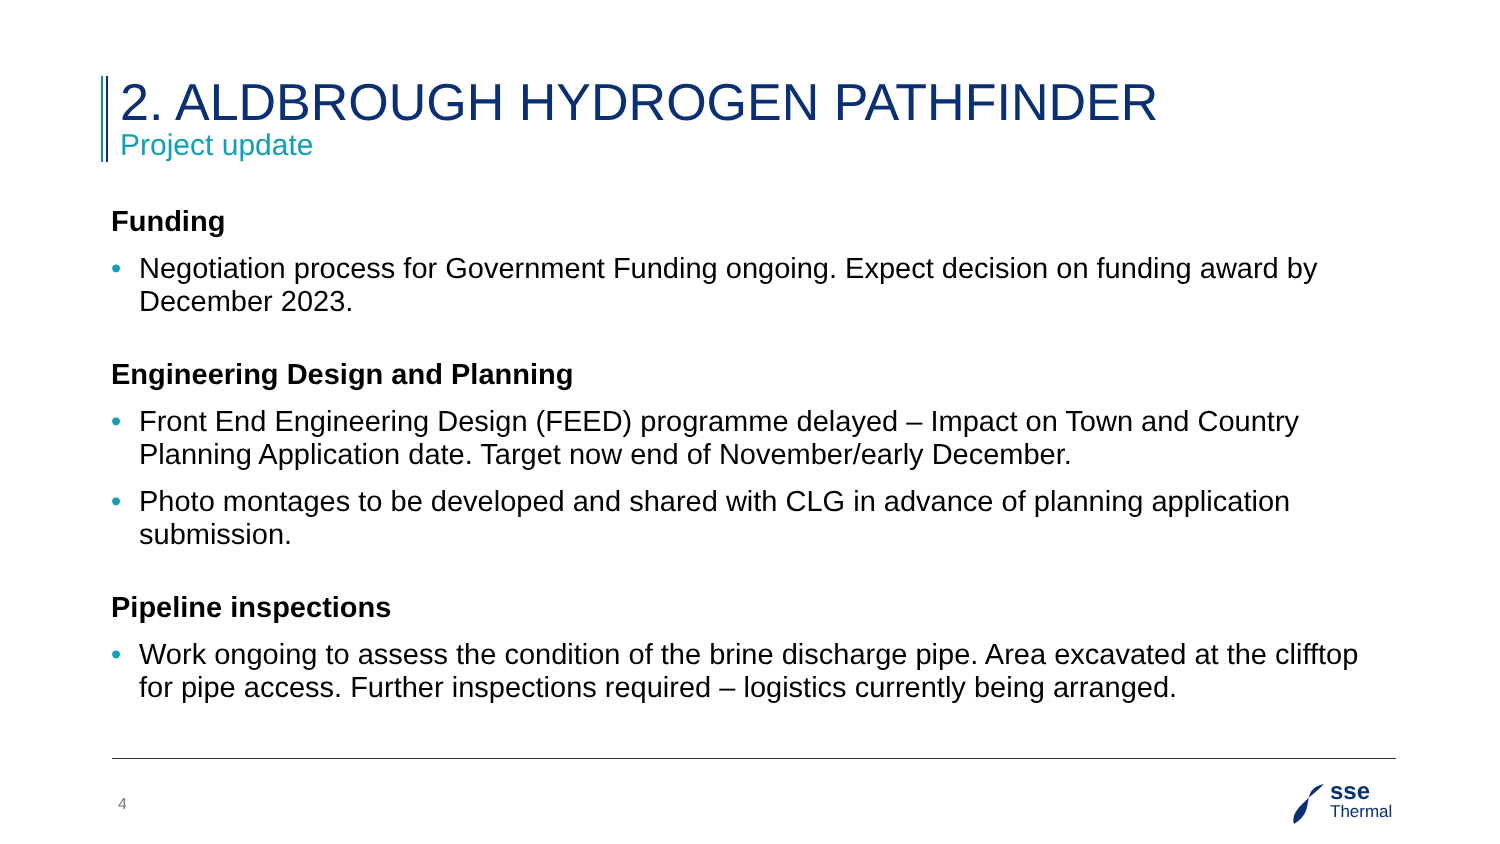2. ALDBROUGH HYDROGEN PATHFINDER
Project update
Funding
• Negotiation process for Government Funding ongoing. Expect decision on funding award by December 2023.
Engineering Design and Planning
• Front End Engineering Design (FEED) programme delayed – Impact on Town and Country Planning Application date. Target now end of November/early December.
• Photo montages to be developed and shared with CLG in advance of planning application submission.
Pipeline inspections
• Work ongoing to assess the condition of the brine discharge pipe. Area excavated at the clifftop for pipe access. Further inspections required – logistics currently being arranged.
4
sse
Thermal